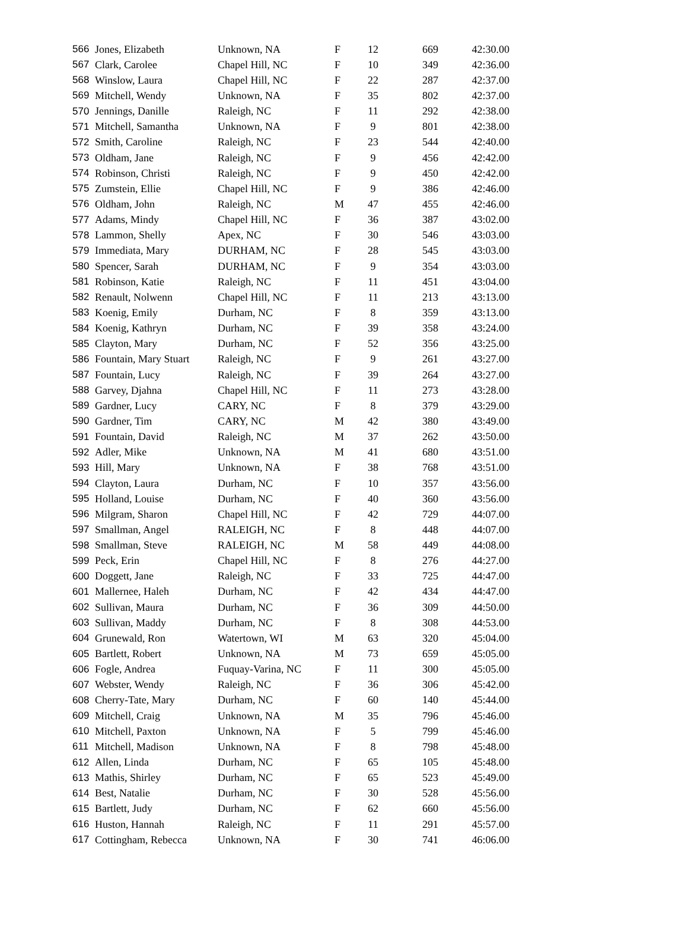| 566 | Jones, Elizabeth | Unknown, NA | F | 12 | 669 | 42:30.00 |
| 567 | Clark, Carolee | Chapel Hill, NC | F | 10 | 349 | 42:36.00 |
| 568 | Winslow, Laura | Chapel Hill, NC | F | 22 | 287 | 42:37.00 |
| 569 | Mitchell, Wendy | Unknown, NA | F | 35 | 802 | 42:37.00 |
| 570 | Jennings, Danille | Raleigh, NC | F | 11 | 292 | 42:38.00 |
| 571 | Mitchell, Samantha | Unknown, NA | F | 9 | 801 | 42:38.00 |
| 572 | Smith, Caroline | Raleigh, NC | F | 23 | 544 | 42:40.00 |
| 573 | Oldham, Jane | Raleigh, NC | F | 9 | 456 | 42:42.00 |
| 574 | Robinson, Christi | Raleigh, NC | F | 9 | 450 | 42:42.00 |
| 575 | Zumstein, Ellie | Chapel Hill, NC | F | 9 | 386 | 42:46.00 |
| 576 | Oldham, John | Raleigh, NC | M | 47 | 455 | 42:46.00 |
| 577 | Adams, Mindy | Chapel Hill, NC | F | 36 | 387 | 43:02.00 |
| 578 | Lammon, Shelly | Apex, NC | F | 30 | 546 | 43:03.00 |
| 579 | Immediata, Mary | DURHAM, NC | F | 28 | 545 | 43:03.00 |
| 580 | Spencer, Sarah | DURHAM, NC | F | 9 | 354 | 43:03.00 |
| 581 | Robinson, Katie | Raleigh, NC | F | 11 | 451 | 43:04.00 |
| 582 | Renault, Nolwenn | Chapel Hill, NC | F | 11 | 213 | 43:13.00 |
| 583 | Koenig, Emily | Durham, NC | F | 8 | 359 | 43:13.00 |
| 584 | Koenig, Kathryn | Durham, NC | F | 39 | 358 | 43:24.00 |
| 585 | Clayton, Mary | Durham, NC | F | 52 | 356 | 43:25.00 |
| 586 | Fountain, Mary Stuart | Raleigh, NC | F | 9 | 261 | 43:27.00 |
| 587 | Fountain, Lucy | Raleigh, NC | F | 39 | 264 | 43:27.00 |
| 588 | Garvey, Djahna | Chapel Hill, NC | F | 11 | 273 | 43:28.00 |
| 589 | Gardner, Lucy | CARY, NC | F | 8 | 379 | 43:29.00 |
| 590 | Gardner, Tim | CARY, NC | M | 42 | 380 | 43:49.00 |
| 591 | Fountain, David | Raleigh, NC | M | 37 | 262 | 43:50.00 |
| 592 | Adler, Mike | Unknown, NA | M | 41 | 680 | 43:51.00 |
| 593 | Hill, Mary | Unknown, NA | F | 38 | 768 | 43:51.00 |
| 594 | Clayton, Laura | Durham, NC | F | 10 | 357 | 43:56.00 |
| 595 | Holland, Louise | Durham, NC | F | 40 | 360 | 43:56.00 |
| 596 | Milgram, Sharon | Chapel Hill, NC | F | 42 | 729 | 44:07.00 |
| 597 | Smallman, Angel | RALEIGH, NC | F | 8 | 448 | 44:07.00 |
| 598 | Smallman, Steve | RALEIGH, NC | M | 58 | 449 | 44:08.00 |
| 599 | Peck, Erin | Chapel Hill, NC | F | 8 | 276 | 44:27.00 |
| 600 | Doggett, Jane | Raleigh, NC | F | 33 | 725 | 44:47.00 |
| 601 | Mallernee, Haleh | Durham, NC | F | 42 | 434 | 44:47.00 |
| 602 | Sullivan, Maura | Durham, NC | F | 36 | 309 | 44:50.00 |
| 603 | Sullivan, Maddy | Durham, NC | F | 8 | 308 | 44:53.00 |
| 604 | Grunewald, Ron | Watertown, WI | M | 63 | 320 | 45:04.00 |
| 605 | Bartlett, Robert | Unknown, NA | M | 73 | 659 | 45:05.00 |
| 606 | Fogle, Andrea | Fuquay-Varina, NC | F | 11 | 300 | 45:05.00 |
| 607 | Webster, Wendy | Raleigh, NC | F | 36 | 306 | 45:42.00 |
| 608 | Cherry-Tate, Mary | Durham, NC | F | 60 | 140 | 45:44.00 |
| 609 | Mitchell, Craig | Unknown, NA | M | 35 | 796 | 45:46.00 |
| 610 | Mitchell, Paxton | Unknown, NA | F | 5 | 799 | 45:46.00 |
| 611 | Mitchell, Madison | Unknown, NA | F | 8 | 798 | 45:48.00 |
| 612 | Allen, Linda | Durham, NC | F | 65 | 105 | 45:48.00 |
| 613 | Mathis, Shirley | Durham, NC | F | 65 | 523 | 45:49.00 |
| 614 | Best, Natalie | Durham, NC | F | 30 | 528 | 45:56.00 |
| 615 | Bartlett, Judy | Durham, NC | F | 62 | 660 | 45:56.00 |
| 616 | Huston, Hannah | Raleigh, NC | F | 11 | 291 | 45:57.00 |
| 617 | Cottingham, Rebecca | Unknown, NA | F | 30 | 741 | 46:06.00 |